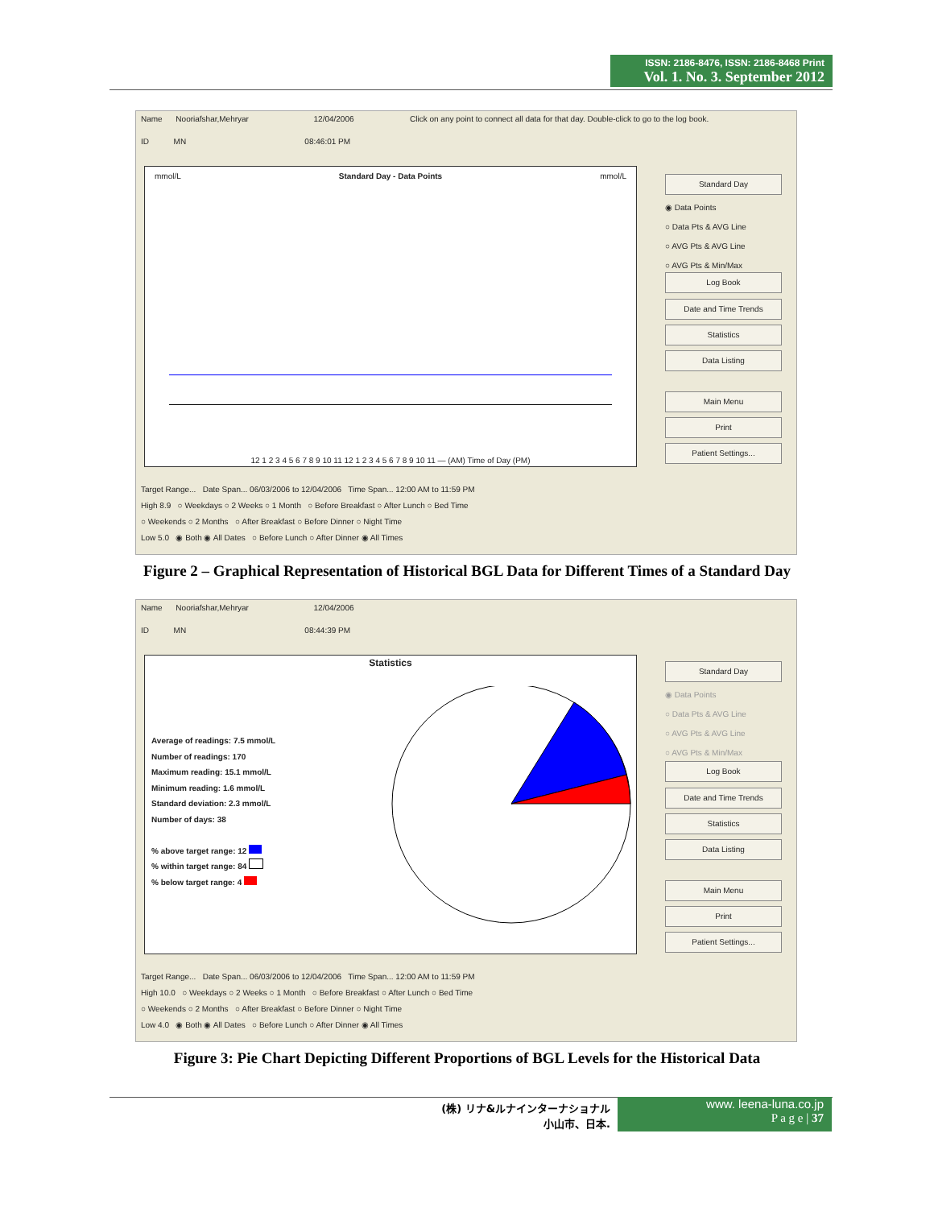ISSN: 2186-8476, ISSN: 2186-8468 Print
Vol. 1. No. 3. September 2012
Name Nooriafshar,Mehryar 12/04/2006 Click on any point to connect all data for that day. Double-click to go to the log book.
ID MN 08:46:01 PM
mmol/L Standard Day - Data Points mmol/L
12 1 2 3 4 5 6 7 8 9 10 11 12 1 2 3 4 5 6 7 8 9 10 11 — (AM) Time of Day (PM)
Standard Day
◉ Data Points
○ Data Pts & AVG Line
○ AVG Pts & AVG Line
○ AVG Pts & Min/Max
Log Book
Date and Time Trends
Statistics
Data Listing
Main Menu
Print
Patient Settings...
Target Range... Date Span... 06/03/2006 to 12/04/2006 Time Span... 12:00 AM to 11:59 PM
High 8.9 ○ Weekdays ○ 2 Weeks ○ 1 Month ○ Before Breakfast ○ After Lunch ○ Bed Time
○ Weekends ○ 2 Months ○ After Breakfast ○ Before Dinner ○ Night Time
Low 5.0 ◉ Both ◉ All Dates ○ Before Lunch ○ After Dinner ◉ All Times
Figure 2 – Graphical Representation of Historical BGL Data for Different Times of a Standard Day
Name Nooriafshar,Mehryar 12/04/2006
ID MN 08:44:39 PM
Statistics
Average of readings: 7.5 mmol/L
Number of readings: 170
Maximum reading: 15.1 mmol/L
Minimum reading: 1.6 mmol/L
Standard deviation: 2.3 mmol/L
Number of days: 38
% above target range: 12
% within target range: 84
% below target range: 4
Standard Day
◉ Data Points
○ Data Pts & AVG Line
○ AVG Pts & AVG Line
○ AVG Pts & Min/Max
Log Book
Date and Time Trends
Statistics
Data Listing
Main Menu
Print
Patient Settings...
Target Range... Date Span... 06/03/2006 to 12/04/2006 Time Span... 12:00 AM to 11:59 PM
High 10.0 ○ Weekdays ○ 2 Weeks ○ 1 Month ○ Before Breakfast ○ After Lunch ○ Bed Time
○ Weekends ○ 2 Months ○ After Breakfast ○ Before Dinner ○ Night Time
Low 4.0 ◉ Both ◉ All Dates ○ Before Lunch ○ After Dinner ◉ All Times
Figure 3: Pie Chart Depicting Different Proportions of BGL Levels for the Historical Data
(株) リナ&ルナインターナショナル
小山市、日本.
www. leena-luna.co.jp
P a g e | 37